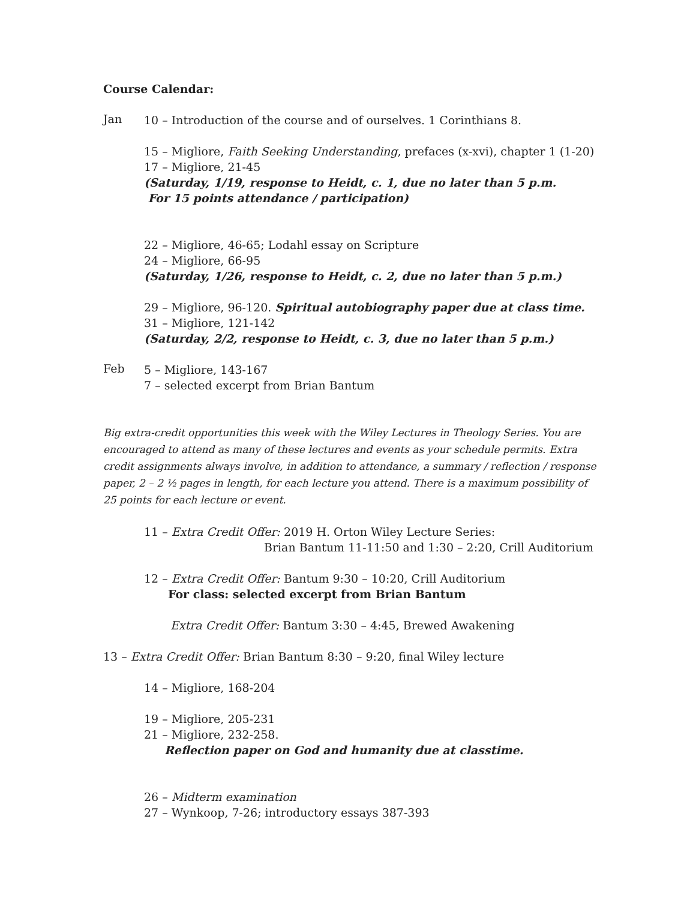Course Calendar:
Jan
10 – Introduction of the course and of ourselves. 1 Corinthians 8.
15 – Migliore, Faith Seeking Understanding, prefaces (x-xvi), chapter 1 (1-20)
17 – Migliore, 21-45
(Saturday, 1/19, response to Heidt, c. 1, due no later than 5 p.m.
For 15 points attendance / participation)
22 – Migliore, 46-65; Lodahl essay on Scripture
24 – Migliore, 66-95
(Saturday, 1/26, response to Heidt, c. 2, due no later than 5 p.m.)
29 – Migliore, 96-120. Spiritual autobiography paper due at class time.
31 – Migliore, 121-142
(Saturday, 2/2, response to Heidt, c. 3, due no later than 5 p.m.)
Feb
5 – Migliore, 143-167
7 – selected excerpt from Brian Bantum
Big extra-credit opportunities this week with the Wiley Lectures in Theology Series. You are encouraged to attend as many of these lectures and events as your schedule permits. Extra credit assignments always involve, in addition to attendance, a summary / reflection / response paper, 2 – 2 ½ pages in length, for each lecture you attend. There is a maximum possibility of 25 points for each lecture or event.
11 – Extra Credit Offer: 2019 H. Orton Wiley Lecture Series:
Brian Bantum 11-11:50 and 1:30 – 2:20, Crill Auditorium
12 – Extra Credit Offer: Bantum 9:30 – 10:20, Crill Auditorium
For class: selected excerpt from Brian Bantum
Extra Credit Offer: Bantum 3:30 – 4:45, Brewed Awakening
13 – Extra Credit Offer: Brian Bantum 8:30 – 9:20, final Wiley lecture
14 – Migliore, 168-204
19 – Migliore, 205-231
21 – Migliore, 232-258.
Reflection paper on God and humanity due at classtime.
26 – Midterm examination
27 – Wynkoop, 7-26; introductory essays 387-393